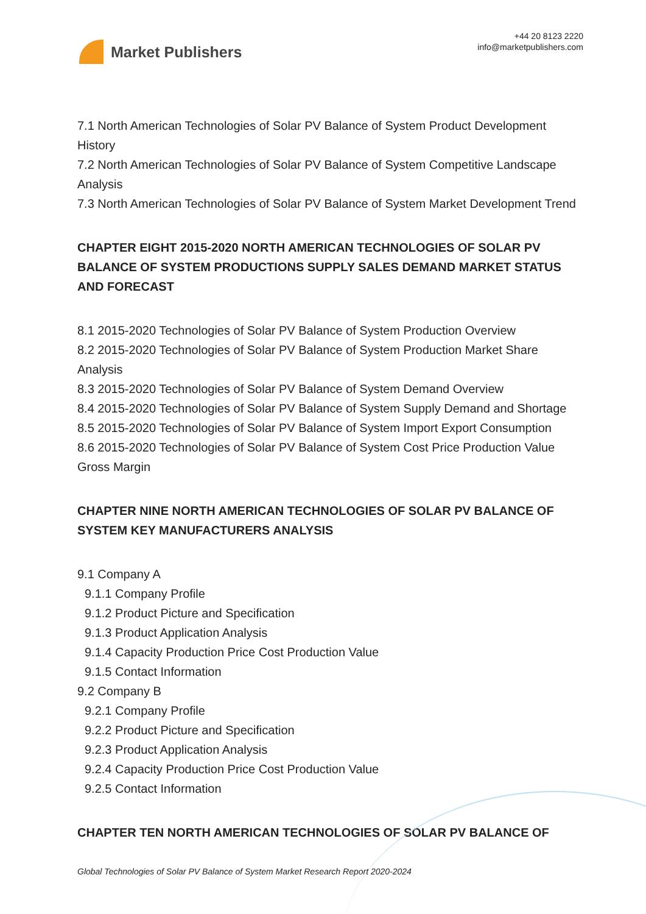Market Publishers
+44 20 8123 2220
info@marketpublishers.com
7.1 North American Technologies of Solar PV Balance of System Product Development History
7.2 North American Technologies of Solar PV Balance of System Competitive Landscape Analysis
7.3 North American Technologies of Solar PV Balance of System Market Development Trend
CHAPTER EIGHT 2015-2020 NORTH AMERICAN TECHNOLOGIES OF SOLAR PV BALANCE OF SYSTEM PRODUCTIONS SUPPLY SALES DEMAND MARKET STATUS AND FORECAST
8.1 2015-2020 Technologies of Solar PV Balance of System Production Overview
8.2 2015-2020 Technologies of Solar PV Balance of System Production Market Share Analysis
8.3 2015-2020 Technologies of Solar PV Balance of System Demand Overview
8.4 2015-2020 Technologies of Solar PV Balance of System Supply Demand and Shortage
8.5 2015-2020 Technologies of Solar PV Balance of System Import Export Consumption
8.6 2015-2020 Technologies of Solar PV Balance of System Cost Price Production Value Gross Margin
CHAPTER NINE NORTH AMERICAN TECHNOLOGIES OF SOLAR PV BALANCE OF SYSTEM KEY MANUFACTURERS ANALYSIS
9.1 Company A
9.1.1 Company Profile
9.1.2 Product Picture and Specification
9.1.3 Product Application Analysis
9.1.4 Capacity Production Price Cost Production Value
9.1.5 Contact Information
9.2 Company B
9.2.1 Company Profile
9.2.2 Product Picture and Specification
9.2.3 Product Application Analysis
9.2.4 Capacity Production Price Cost Production Value
9.2.5 Contact Information
CHAPTER TEN NORTH AMERICAN TECHNOLOGIES OF SOLAR PV BALANCE OF
Global Technologies of Solar PV Balance of System Market Research Report 2020-2024